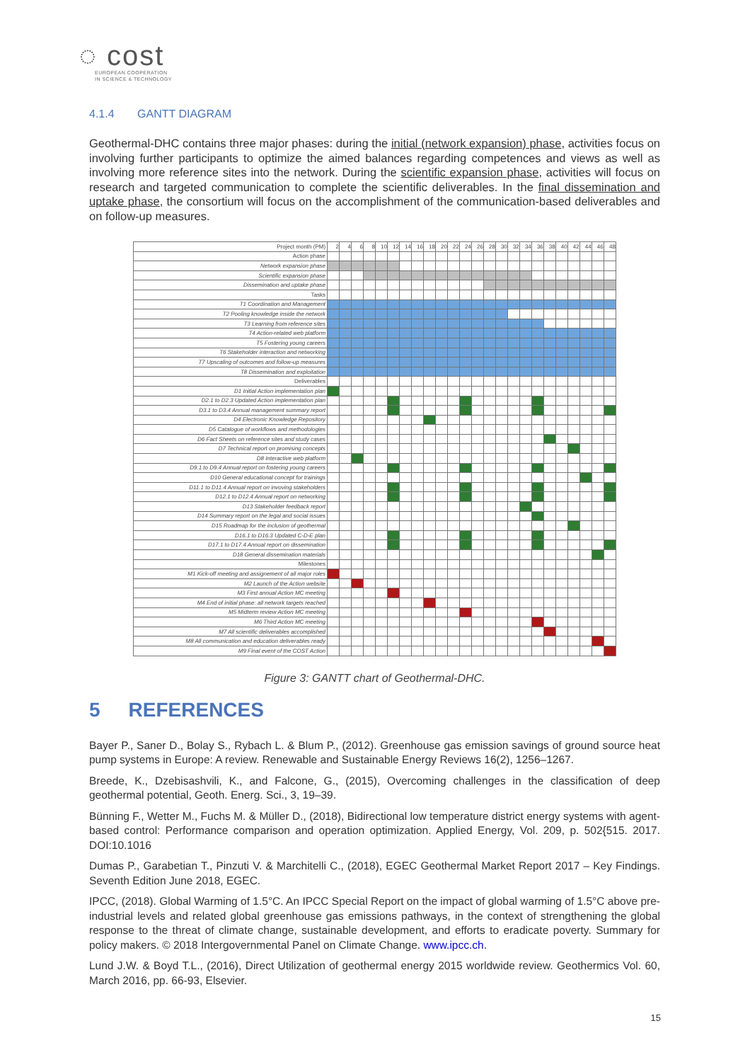◌ cost
EUROPEAN COOPERATION
IN SCIENCE & TECHNOLOGY
4.1.4 GANTT DIAGRAM
Geothermal-DHC contains three major phases: during the initial (network expansion) phase, activities focus on involving further participants to optimize the aimed balances regarding competences and views as well as involving more reference sites into the network. During the scientific expansion phase, activities will focus on research and targeted communication to complete the scientific deliverables. In the final dissemination and uptake phase, the consortium will focus on the accomplishment of the communication-based deliverables and on follow-up measures.
| Project month (PM) | 2 | 4 | 6 | 8 | 10 | 12 | 14 | 16 | 18 | 20 | 22 | 24 | 26 | 28 | 30 | 32 | 34 | 36 | 38 | 40 | 42 | 44 | 46 | 48 |
| Action phase | | | | | | | | | | | | | | | | | | | | | | | | |
| Network expansion phase | | | | | | | | | | | | | | | | | | | | | | | | |
| Scientific expansion phase | | | | | | | | | | | | | | | | | | | | | | | | |
| Dissemination and uptake phase | | | | | | | | | | | | | | | | | | | | | | | | |
| Tasks | | | | | | | | | | | | | | | | | | | | | | | | |
| T1 Coordination and Management | | | | | | | | | | | | | | | | | | | | | | | | |
| T2 Pooling knowledge inside the network | | | | | | | | | | | | | | | | | | | | | | | | |
| T3 Learning from reference sites | | | | | | | | | | | | | | | | | | | | | | | | |
| T4 Action-related web platform | | | | | | | | | | | | | | | | | | | | | | | | |
| T5 Fostering young careers | | | | | | | | | | | | | | | | | | | | | | | | |
| T6 Stakeholder interaction and networking | | | | | | | | | | | | | | | | | | | | | | | | |
| T7 Upscaling of outcomes and follow-up measures | | | | | | | | | | | | | | | | | | | | | | | | |
| T8 Dissemination and exploitation | | | | | | | | | | | | | | | | | | | | | | | | |
| Deliverables | | | | | | | | | | | | | | | | | | | | | | | | |
| D1 Initial Action implementation plan | | | | | | | | | | | | | | | | | | | | | | | | |
| D2.1 to D2.3 Updated Action implementation plan | | | | | | | | | | | | | | | | | | | | | | | | |
| D3.1 to D3.4 Annual management summary report | | | | | | | | | | | | | | | | | | | | | | | | |
| D4 Electronic Knowledge Repository | | | | | | | | | | | | | | | | | | | | | | | | |
| D5 Catalogue of workflows and methodologies | | | | | | | | | | | | | | | | | | | | | | | | |
| D6 Fact Sheets on reference sites and study cases | | | | | | | | | | | | | | | | | | | | | | | | |
| D7 Technical report on promising concepts | | | | | | | | | | | | | | | | | | | | | | | | |
| D8 Interactive web platform | | | | | | | | | | | | | | | | | | | | | | | | |
| D9.1 to D9.4 Annual report on fostering young careers | | | | | | | | | | | | | | | | | | | | | | | | |
| D10 General educational concept for trainings | | | | | | | | | | | | | | | | | | | | | | | | |
| D11.1 to D11.4 Annual report on invoving stakeholders | | | | | | | | | | | | | | | | | | | | | | | | |
| D12.1 to D12.4 Annual report on networking | | | | | | | | | | | | | | | | | | | | | | | | |
| D13 Stakeholder feedback report | | | | | | | | | | | | | | | | | | | | | | | | |
| D14 Summary report on the legal and social issues | | | | | | | | | | | | | | | | | | | | | | | | |
| D15 Roadmap for the inclusion of geothermal | | | | | | | | | | | | | | | | | | | | | | | | |
| D16.1 to D16.3 Updated C-D-E plan | | | | | | | | | | | | | | | | | | | | | | | | |
| D17.1 to D17.4 Annual report on dissemination | | | | | | | | | | | | | | | | | | | | | | | | |
| D18 General dissemination materials | | | | | | | | | | | | | | | | | | | | | | | | |
| Milestones | | | | | | | | | | | | | | | | | | | | | | | | |
| M1 Kick-off meeting and assignement of all major roles | | | | | | | | | | | | | | | | | | | | | | | | |
| M2 Launch of the Action website | | | | | | | | | | | | | | | | | | | | | | | | |
| M3 First annual Action MC meeting | | | | | | | | | | | | | | | | | | | | | | | | |
| M4 End of initial phase: all network targets reached | | | | | | | | | | | | | | | | | | | | | | | | |
| M5 Midterm review Action MC meeting | | | | | | | | | | | | | | | | | | | | | | | | |
| M6 Third Action MC meeting | | | | | | | | | | | | | | | | | | | | | | | | |
| M7 All scientific deliverables accomplished | | | | | | | | | | | | | | | | | | | | | | | | |
| M8 All communication and education deliverables ready | | | | | | | | | | | | | | | | | | | | | | | | |
| M9 Final event of the COST Action | | | | | | | | | | | | | | | | | | | | | | | | |
Figure 3: GANTT chart of Geothermal-DHC.
5 REFERENCES
Bayer P., Saner D., Bolay S., Rybach L. & Blum P., (2012). Greenhouse gas emission savings of ground source heat pump systems in Europe: A review. Renewable and Sustainable Energy Reviews 16(2), 1256–1267.
Breede, K., Dzebisashvili, K., and Falcone, G., (2015), Overcoming challenges in the classification of deep geothermal potential, Geoth. Energ. Sci., 3, 19–39.
Bünning F., Wetter M., Fuchs M. & Müller D., (2018), Bidirectional low temperature district energy systems with agent-based control: Performance comparison and operation optimization. Applied Energy, Vol. 209, p. 502{515. 2017. DOI:10.1016
Dumas P., Garabetian T., Pinzuti V. & Marchitelli C., (2018), EGEC Geothermal Market Report 2017 – Key Findings. Seventh Edition June 2018, EGEC.
IPCC, (2018). Global Warming of 1.5°C. An IPCC Special Report on the impact of global warming of 1.5°C above pre-industrial levels and related global greenhouse gas emissions pathways, in the context of strengthening the global response to the threat of climate change, sustainable development, and efforts to eradicate poverty. Summary for policy makers. © 2018 Intergovernmental Panel on Climate Change. www.ipcc.ch.
Lund J.W. & Boyd T.L., (2016), Direct Utilization of geothermal energy 2015 worldwide review. Geothermics Vol. 60, March 2016, pp. 66-93, Elsevier.
15